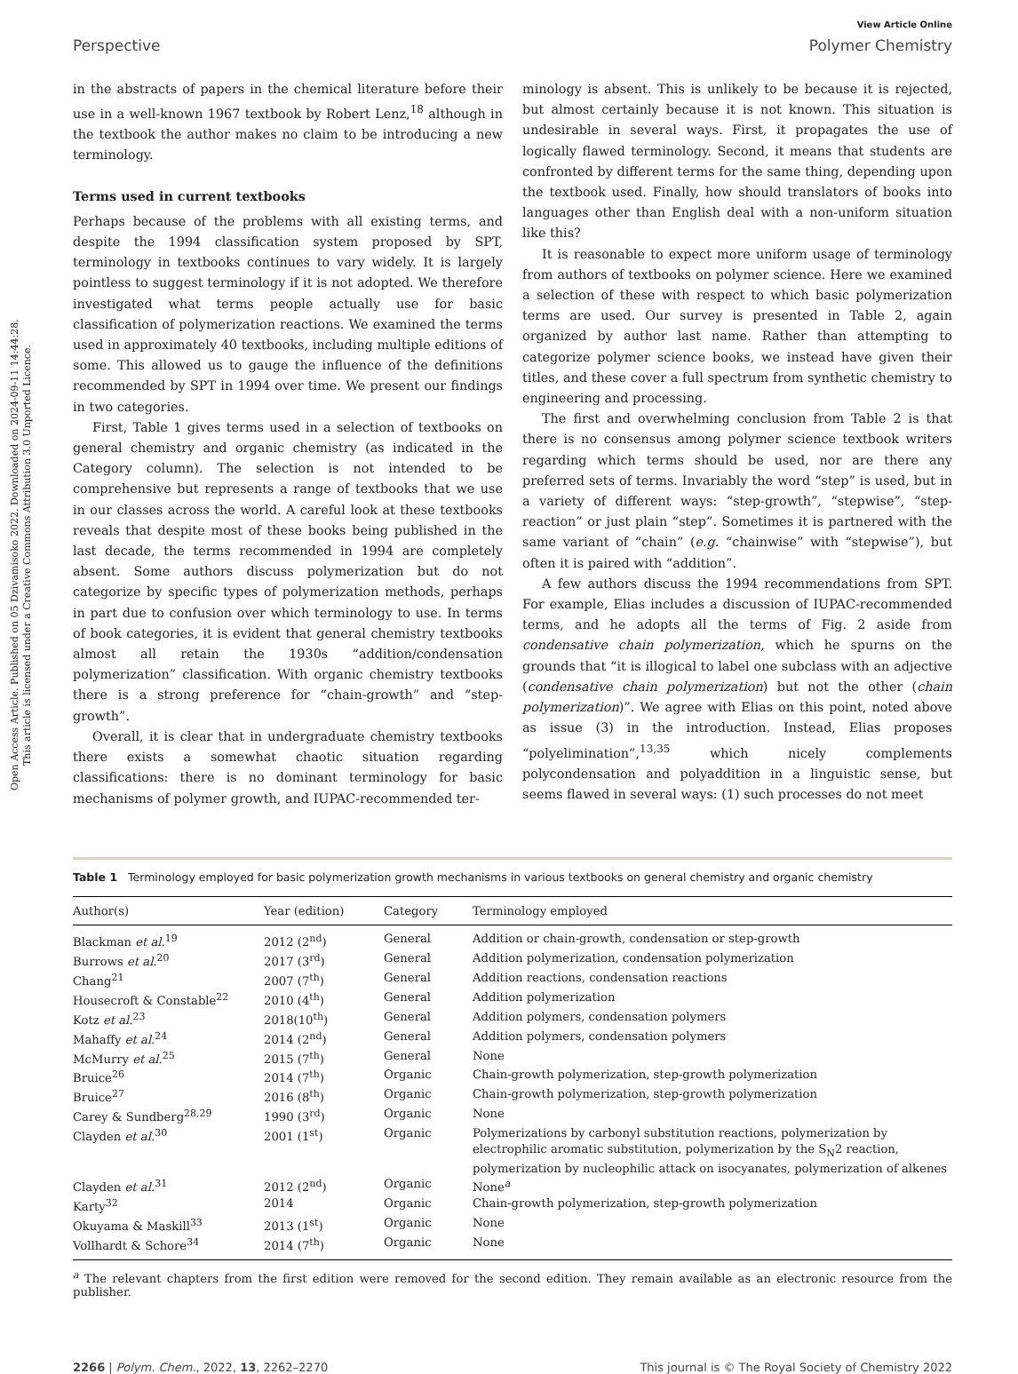Open Access Article. Published on 05 Dzivamisoko 2022. Downloaded on 2024-09-11 14:44:28.
This article is licensed under a Creative Commons Attribution 3.0 Unported Licence.
View Article Online
Perspective Polymer Chemistry
in the abstracts of papers in the chemical literature before their use in a well-known 1967 textbook by Robert Lenz,<sup>18</sup> although in the textbook the author makes no claim to be introducing a new terminology.
Terms used in current textbooks
Perhaps because of the problems with all existing terms, and despite the 1994 classification system proposed by SPT, terminology in textbooks continues to vary widely. It is largely pointless to suggest terminology if it is not adopted. We therefore investigated what terms people actually use for basic classification of polymerization reactions. We examined the terms used in approximately 40 textbooks, including multiple editions of some. This allowed us to gauge the influence of the definitions recommended by SPT in 1994 over time. We present our findings in two categories.
First, Table 1 gives terms used in a selection of textbooks on general chemistry and organic chemistry (as indicated in the Category column). The selection is not intended to be comprehensive but represents a range of textbooks that we use in our classes across the world. A careful look at these textbooks reveals that despite most of these books being published in the last decade, the terms recommended in 1994 are completely absent. Some authors discuss polymerization but do not categorize by specific types of polymerization methods, perhaps in part due to confusion over which terminology to use. In terms of book categories, it is evident that general chemistry textbooks almost all retain the 1930s “addition/condensation polymerization” classification. With organic chemistry textbooks there is a strong preference for “chain-growth” and “step-growth”.
Overall, it is clear that in undergraduate chemistry textbooks there exists a somewhat chaotic situation regarding classifications: there is no dominant terminology for basic mechanisms of polymer growth, and IUPAC-recommended ter-
minology is absent. This is unlikely to be because it is rejected, but almost certainly because it is not known. This situation is undesirable in several ways. First, it propagates the use of logically flawed terminology. Second, it means that students are confronted by different terms for the same thing, depending upon the textbook used. Finally, how should translators of books into languages other than English deal with a non-uniform situation like this?
It is reasonable to expect more uniform usage of terminology from authors of textbooks on polymer science. Here we examined a selection of these with respect to which basic polymerization terms are used. Our survey is presented in Table 2, again organized by author last name. Rather than attempting to categorize polymer science books, we instead have given their titles, and these cover a full spectrum from synthetic chemistry to engineering and processing.
The first and overwhelming conclusion from Table 2 is that there is no consensus among polymer science textbook writers regarding which terms should be used, nor are there any preferred sets of terms. Invariably the word “step” is used, but in a variety of different ways: “step-growth”, “stepwise”, “step-reaction” or just plain “step”. Sometimes it is partnered with the same variant of “chain” (e.g. “chainwise” with “stepwise”), but often it is paired with “addition”.
A few authors discuss the 1994 recommendations from SPT. For example, Elias includes a discussion of IUPAC-recommended terms, and he adopts all the terms of Fig. 2 aside from condensative chain polymerization, which he spurns on the grounds that “it is illogical to label one subclass with an adjective (condensative chain polymerization) but not the other (chain polymerization)”. We agree with Elias on this point, noted above as issue (3) in the introduction. Instead, Elias proposes “polyelimination”,<sup>13,35</sup> which nicely complements polycondensation and polyaddition in a linguistic sense, but seems flawed in several ways: (1) such processes do not meet
Table 1 Terminology employed for basic polymerization growth mechanisms in various textbooks on general chemistry and organic chemistry
| Author(s) | Year (edition) | Category | Terminology employed |
| --- | --- | --- | --- |
| Blackman et al.<sup>19</sup> | 2012 (2<sup>nd</sup>) | General | Addition or chain-growth, condensation or step-growth |
| Burrows et al.<sup>20</sup> | 2017 (3<sup>rd</sup>) | General | Addition polymerization, condensation polymerization |
| Chang<sup>21</sup> | 2007 (7<sup>th</sup>) | General | Addition reactions, condensation reactions |
| Housecroft & Constable<sup>22</sup> | 2010 (4<sup>th</sup>) | General | Addition polymerization |
| Kotz et al.<sup>23</sup> | 2018(10<sup>th</sup>) | General | Addition polymers, condensation polymers |
| Mahaffy et al.<sup>24</sup> | 2014 (2<sup>nd</sup>) | General | Addition polymers, condensation polymers |
| McMurry et al.<sup>25</sup> | 2015 (7<sup>th</sup>) | General | None |
| Bruice<sup>26</sup> | 2014 (7<sup>th</sup>) | Organic | Chain-growth polymerization, step-growth polymerization |
| Bruice<sup>27</sup> | 2016 (8<sup>th</sup>) | Organic | Chain-growth polymerization, step-growth polymerization |
| Carey & Sundberg<sup>28,29</sup> | 1990 (3<sup>rd</sup>) | Organic | None |
| Clayden et al.<sup>30</sup> | 2001 (1<sup>st</sup>) | Organic | Polymerizations by carbonyl substitution reactions, polymerization by electrophilic aromatic substitution, polymerization by the S<sub>N</sub>2 reaction, polymerization by nucleophilic attack on isocyanates, polymerization of alkenes |
| Clayden et al.<sup>31</sup> | 2012 (2<sup>nd</sup>) | Organic | None<sup>a</sup> |
| Karty<sup>32</sup> | 2014 | Organic | Chain-growth polymerization, step-growth polymerization |
| Okuyama & Maskill<sup>33</sup> | 2013 (1<sup>st</sup>) | Organic | None |
| Vollhardt & Schore<sup>34</sup> | 2014 (7<sup>th</sup>) | Organic | None |
<sup>a</sup> The relevant chapters from the first edition were removed for the second edition. They remain available as an electronic resource from the publisher.
2266 | Polym. Chem., 2022, 13, 2262–2270 This journal is © The Royal Society of Chemistry 2022